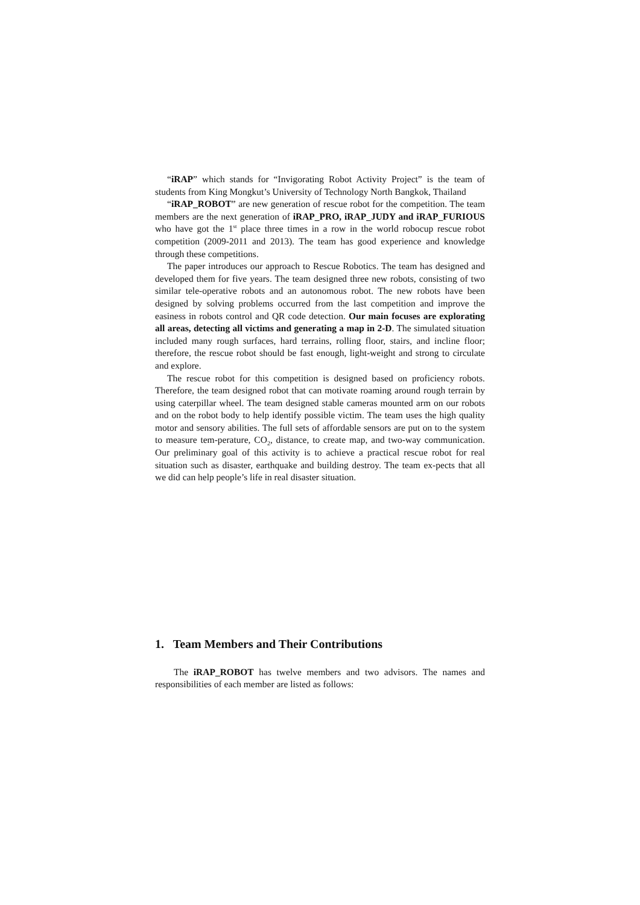“iRAP” which stands for “Invigorating Robot Activity Project” is the team of students from King Mongkut’s University of Technology North Bangkok, Thailand
“iRAP_ROBOT” are new generation of rescue robot for the competition. The team members are the next generation of iRAP_PRO, iRAP_JUDY and iRAP_FURIOUS who have got the 1<sup>st</sup> place three times in a row in the world robocup rescue robot competition (2009-2011 and 2013). The team has good experience and knowledge through these competitions.
The paper introduces our approach to Rescue Robotics. The team has designed and developed them for five years. The team designed three new robots, consisting of two similar tele-operative robots and an autonomous robot. The new robots have been designed by solving problems occurred from the last competition and improve the easiness in robots control and QR code detection. Our main focuses are explorating all areas, detecting all victims and generating a map in 2-D. The simulated situation included many rough surfaces, hard terrains, rolling floor, stairs, and incline floor; therefore, the rescue robot should be fast enough, light-weight and strong to circulate and explore.
The rescue robot for this competition is designed based on proficiency robots. Therefore, the team designed robot that can motivate roaming around rough terrain by using caterpillar wheel. The team designed stable cameras mounted arm on our robots and on the robot body to help identify possible victim. The team uses the high quality motor and sensory abilities. The full sets of affordable sensors are put on to the system to measure tem-perature, CO<sub>2</sub>, distance, to create map, and two-way communication. Our preliminary goal of this activity is to achieve a practical rescue robot for real situation such as disaster, earthquake and building destroy. The team ex-pects that all we did can help people’s life in real disaster situation.
1. Team Members and Their Contributions
The iRAP_ROBOT has twelve members and two advisors. The names and responsibilities of each member are listed as follows: